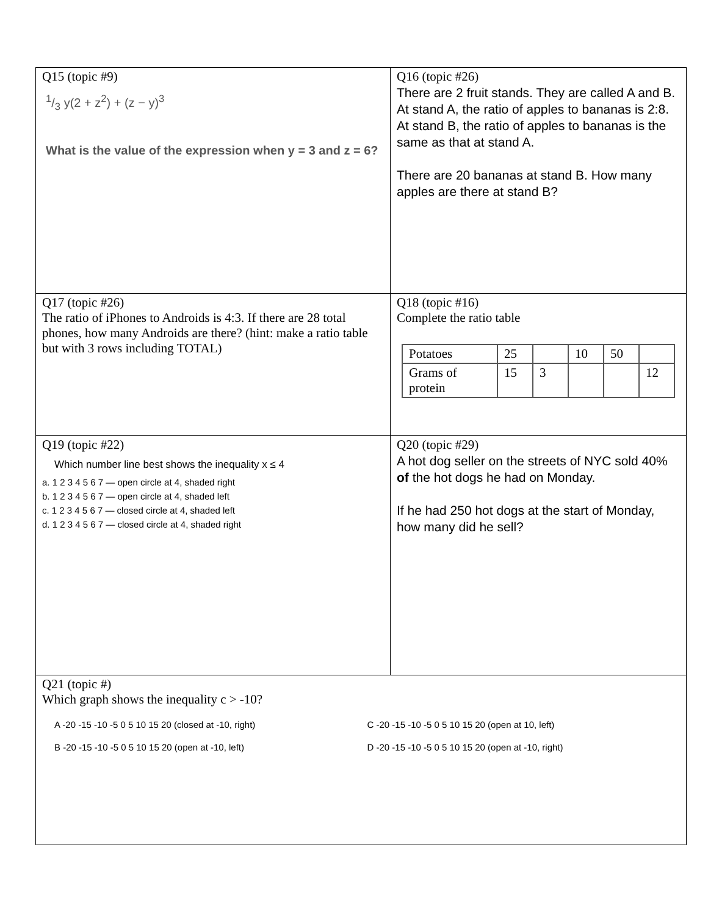| Q15 (topic #9) 1/3 y(2 + z<sup>2</sup>) + (z − y)<sup>3</sup> What is the value of the expression when y = 3 and z = 6? | Q16 (topic #26) There are 2 fruit stands. They are called A and B. At stand A, the ratio of apples to bananas is 2:8. At stand B, the ratio of apples to bananas is the same as that at stand A. There are 20 bananas at stand B. How many apples are there at stand B? |
| Q17 (topic #26) The ratio of iPhones to Androids is 4:3. If there are 28 total phones, how many Androids are there? (hint: make a ratio table but with 3 rows including TOTAL) | Q18 (topic #16) Complete the ratio table / Potatoes / 25 / / 10 / 50 / / / Grams of protein / 15 / 3 / / / 12 / |
| Q19 (topic #22) Which number line best shows the inequality x ≤ 4 a. 1 2 3 4 5 6 7 — open circle at 4, shaded right b. 1 2 3 4 5 6 7 — open circle at 4, shaded left c. 1 2 3 4 5 6 7 — closed circle at 4, shaded left d. 1 2 3 4 5 6 7 — closed circle at 4, shaded right | Q20 (topic #29) A hot dog seller on the streets of NYC sold 40% of the hot dogs he had on Monday. If he had 250 hot dogs at the start of Monday, how many did he sell? |
| Q21 (topic #) Which graph shows the inequality c > -10? A -20 -15 -10 -5 0 5 10 15 20 (closed at -10, right) C -20 -15 -10 -5 0 5 10 15 20 (open at 10, left) B -20 -15 -10 -5 0 5 10 15 20 (open at -10, left) D -20 -15 -10 -5 0 5 10 15 20 (open at -10, right) | |